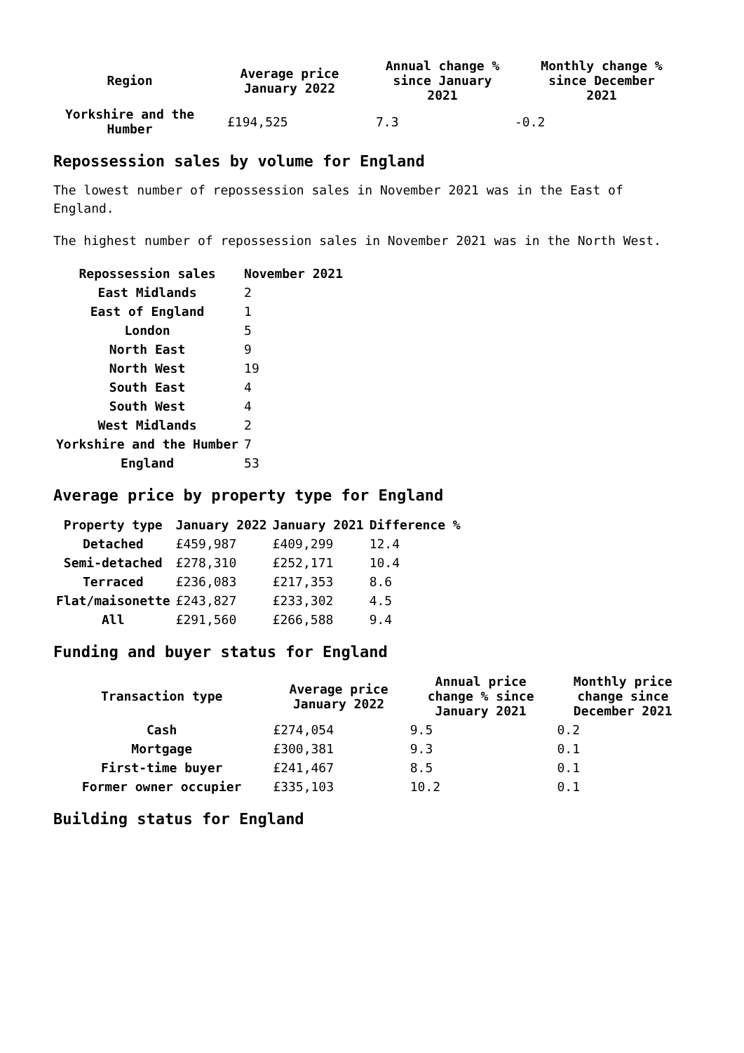| Region | Average price January 2022 | Annual change % since January 2021 | Monthly change % since December 2021 |
| --- | --- | --- | --- |
| Yorkshire and the Humber | £194,525 | 7.3 | -0.2 |
Repossession sales by volume for England
The lowest number of repossession sales in November 2021 was in the East of England.
The highest number of repossession sales in November 2021 was in the North West.
| Repossession sales | November 2021 |
| --- | --- |
| East Midlands | 2 |
| East of England | 1 |
| London | 5 |
| North East | 9 |
| North West | 19 |
| South East | 4 |
| South West | 4 |
| West Midlands | 2 |
| Yorkshire and the Humber | 7 |
| England | 53 |
Average price by property type for England
| Property type | January 2022 | January 2021 | Difference % |
| --- | --- | --- | --- |
| Detached | £459,987 | £409,299 | 12.4 |
| Semi-detached | £278,310 | £252,171 | 10.4 |
| Terraced | £236,083 | £217,353 | 8.6 |
| Flat/maisonette | £243,827 | £233,302 | 4.5 |
| All | £291,560 | £266,588 | 9.4 |
Funding and buyer status for England
| Transaction type | Average price January 2022 | Annual price change % since January 2021 | Monthly price change since December 2021 |
| --- | --- | --- | --- |
| Cash | £274,054 | 9.5 | 0.2 |
| Mortgage | £300,381 | 9.3 | 0.1 |
| First-time buyer | £241,467 | 8.5 | 0.1 |
| Former owner occupier | £335,103 | 10.2 | 0.1 |
Building status for England